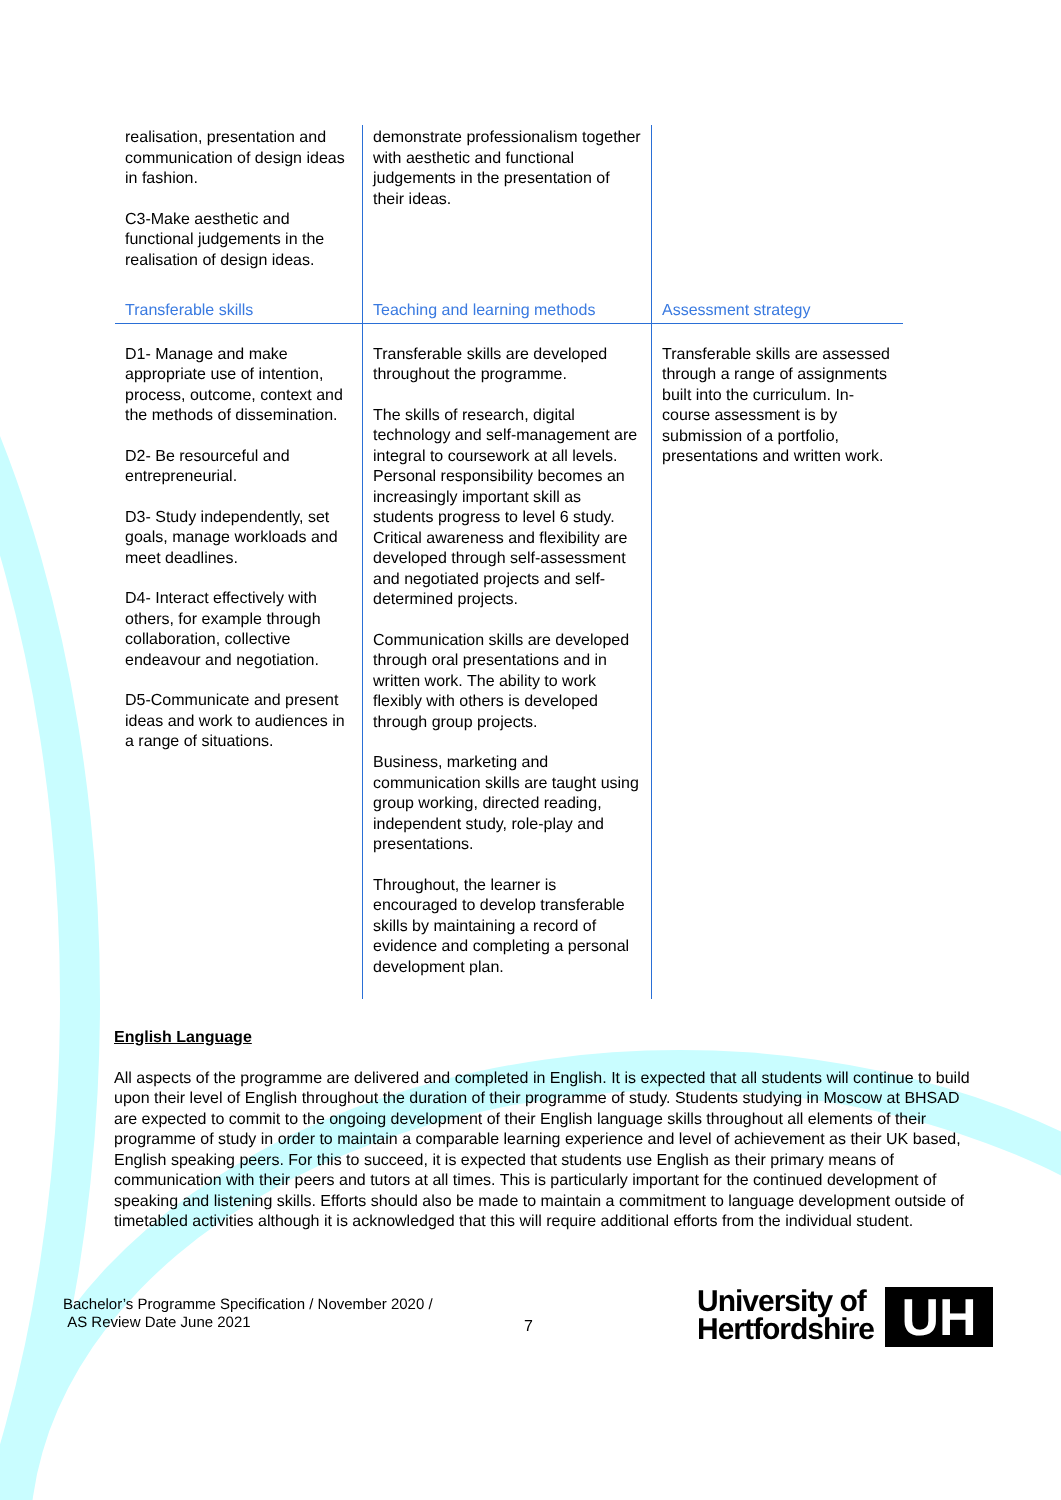| realisation, presentation and communication of design ideas in fashion. C3-Make aesthetic and functional judgements in the realisation of design ideas. | demonstrate professionalism together with aesthetic and functional judgements in the presentation of their ideas. | |
| Transferable skills | Teaching and learning methods | Assessment strategy |
| D1- Manage and make appropriate use of intention, process, outcome, context and the methods of dissemination. D2- Be resourceful and entrepreneurial. D3- Study independently, set goals, manage workloads and meet deadlines. D4- Interact effectively with others, for example through collaboration, collective endeavour and negotiation. D5-Communicate and present ideas and work to audiences in a range of situations. | Transferable skills are developed throughout the programme. The skills of research, digital technology and self-management are integral to coursework at all levels. Personal responsibility becomes an increasingly important skill as students progress to level 6 study. Critical awareness and flexibility are developed through self-assessment and negotiated projects and self-determined projects. Communication skills are developed through oral presentations and in written work. The ability to work flexibly with others is developed through group projects. Business, marketing and communication skills are taught using group working, directed reading, independent study, role-play and presentations. Throughout, the learner is encouraged to develop transferable skills by maintaining a record of evidence and completing a personal development plan. | Transferable skills are assessed through a range of assignments built into the curriculum. In-course assessment is by submission of a portfolio, presentations and written work. |
English Language
All aspects of the programme are delivered and completed in English. It is expected that all students will continue to build upon their level of English throughout the duration of their programme of study. Students studying in Moscow at BHSAD are expected to commit to the ongoing development of their English language skills throughout all elements of their programme of study in order to maintain a comparable learning experience and level of achievement as their UK based, English speaking peers. For this to succeed, it is expected that students use English as their primary means of communication with their peers and tutors at all times. This is particularly important for the continued development of speaking and listening skills. Efforts should also be made to maintain a commitment to language development outside of timetabled activities although it is acknowledged that this will require additional efforts from the individual student.
Bachelor’s Programme Specification / November 2020 /
AS Review Date June 2021
7
University of
Hertfordshire
UH